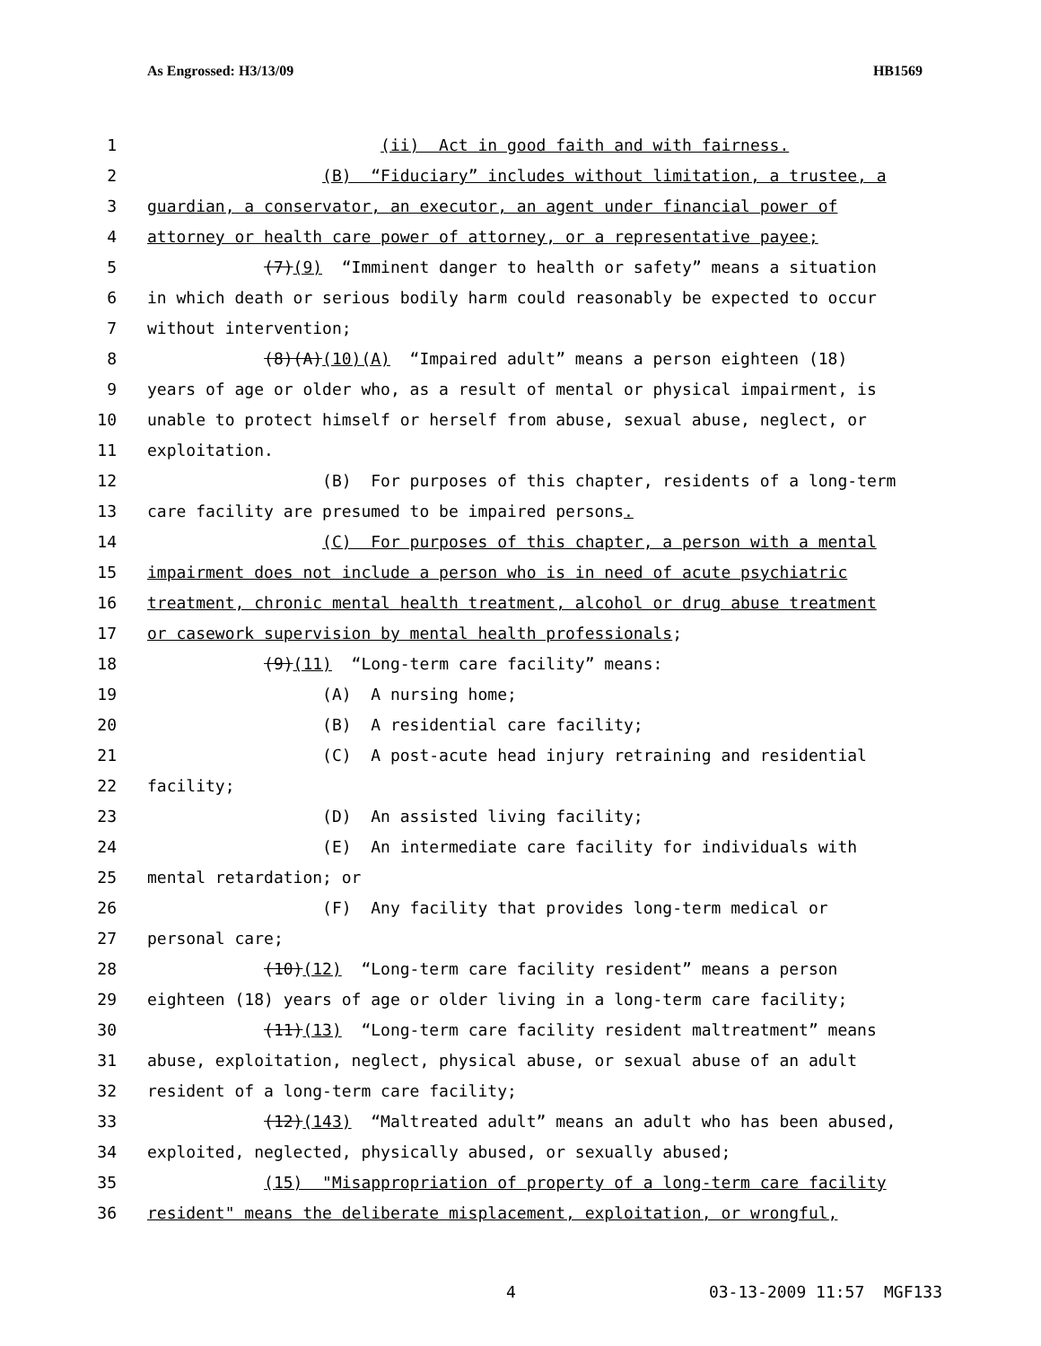As Engrossed: H3/13/09 HB1569
1 (ii) Act in good faith and with fairness.
2 (B) “Fiduciary” includes without limitation, a trustee, a
3 guardian, a conservator, an executor, an agent under financial power of
4 attorney or health care power of attorney, or a representative payee;
5 (7)(9) “Imminent danger to health or safety” means a situation
6 in which death or serious bodily harm could reasonably be expected to occur
7 without intervention;
8 (8)(A)(10)(A) “Impaired adult” means a person eighteen (18)
9 years of age or older who, as a result of mental or physical impairment, is
10 unable to protect himself or herself from abuse, sexual abuse, neglect, or
11 exploitation.
12 (B) For purposes of this chapter, residents of a long-term
13 care facility are presumed to be impaired persons.
14 (C) For purposes of this chapter, a person with a mental
15 impairment does not include a person who is in need of acute psychiatric
16 treatment, chronic mental health treatment, alcohol or drug abuse treatment
17 or casework supervision by mental health professionals;
18 (9)(11) “Long-term care facility” means:
19 (A) A nursing home;
20 (B) A residential care facility;
21 (C) A post-acute head injury retraining and residential
22 facility;
23 (D) An assisted living facility;
24 (E) An intermediate care facility for individuals with
25 mental retardation; or
26 (F) Any facility that provides long-term medical or
27 personal care;
28 (10)(12) “Long-term care facility resident” means a person
29 eighteen (18) years of age or older living in a long-term care facility;
30 (11)(13) “Long-term care facility resident maltreatment” means
31 abuse, exploitation, neglect, physical abuse, or sexual abuse of an adult
32 resident of a long-term care facility;
33 (12)(143) “Maltreated adult” means an adult who has been abused,
34 exploited, neglected, physically abused, or sexually abused;
35 (15) "Misappropriation of property of a long-term care facility
36 resident" means the deliberate misplacement, exploitation, or wrongful,
4 03-13-2009 11:57 MGF133